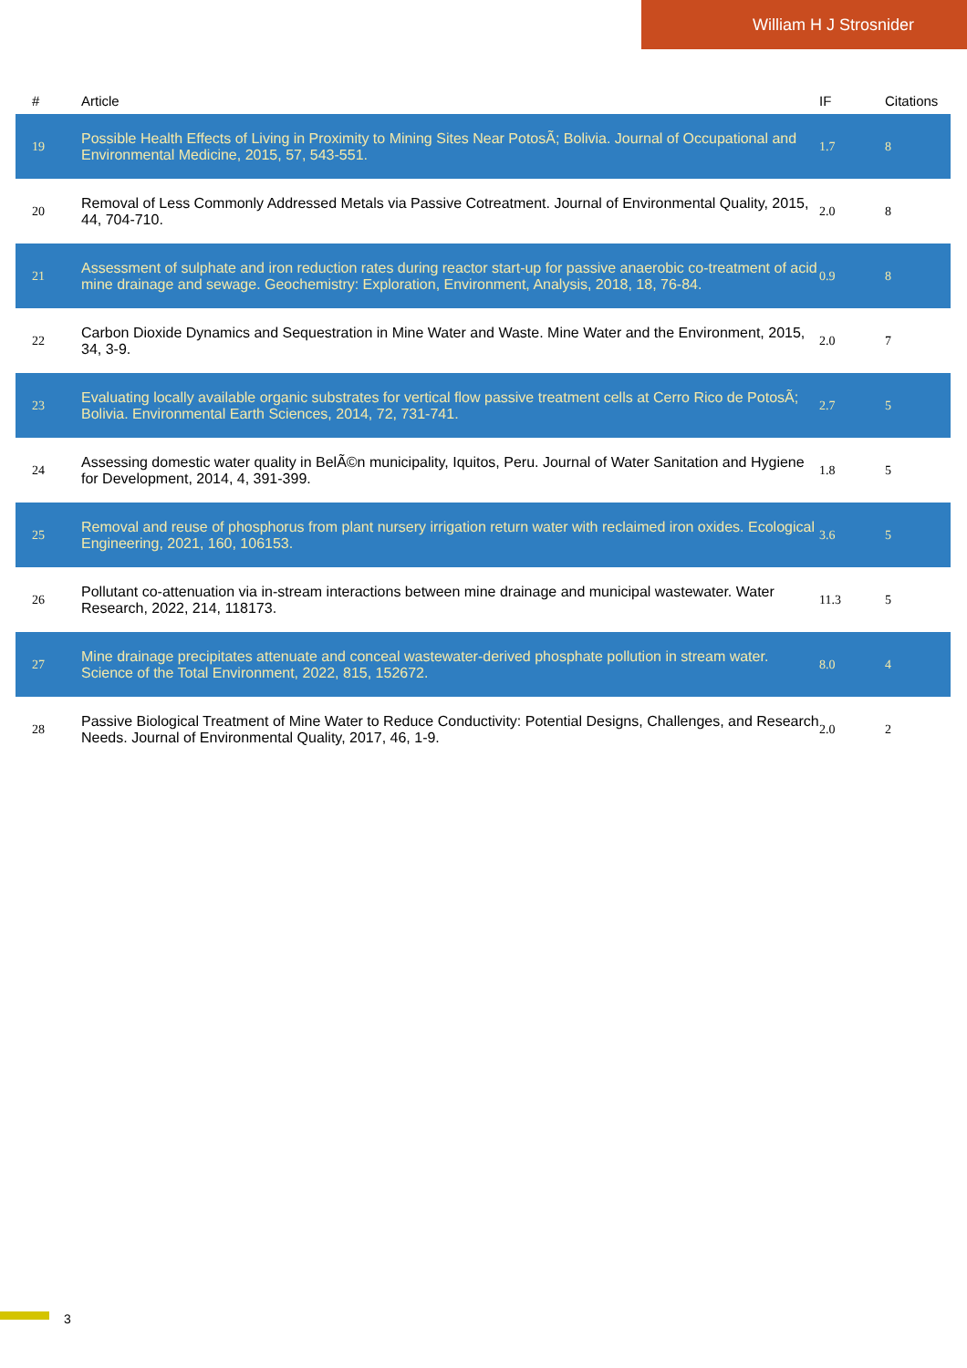William H J Strosnider
| # | Article | IF | Citations |
| --- | --- | --- | --- |
| 19 | Possible Health Effects of Living in Proximity to Mining Sites Near PotosÃ; Bolivia. Journal of Occupational and Environmental Medicine, 2015, 57, 543-551. | 1.7 | 8 |
| 20 | Removal of Less Commonly Addressed Metals via Passive Cotreatment. Journal of Environmental Quality, 2015, 44, 704-710. | 2.0 | 8 |
| 21 | Assessment of sulphate and iron reduction rates during reactor start-up for passive anaerobic co-treatment of acid mine drainage and sewage. Geochemistry: Exploration, Environment, Analysis, 2018, 18, 76-84. | 0.9 | 8 |
| 22 | Carbon Dioxide Dynamics and Sequestration in Mine Water and Waste. Mine Water and the Environment, 2015, 34, 3-9. | 2.0 | 7 |
| 23 | Evaluating locally available organic substrates for vertical flow passive treatment cells at Cerro Rico de PotosÃ; Bolivia. Environmental Earth Sciences, 2014, 72, 731-741. | 2.7 | 5 |
| 24 | Assessing domestic water quality in BelÃ©n municipality, Iquitos, Peru. Journal of Water Sanitation and Hygiene for Development, 2014, 4, 391-399. | 1.8 | 5 |
| 25 | Removal and reuse of phosphorus from plant nursery irrigation return water with reclaimed iron oxides. Ecological Engineering, 2021, 160, 106153. | 3.6 | 5 |
| 26 | Pollutant co-attenuation via in-stream interactions between mine drainage and municipal wastewater. Water Research, 2022, 214, 118173. | 11.3 | 5 |
| 27 | Mine drainage precipitates attenuate and conceal wastewater-derived phosphate pollution in stream water. Science of the Total Environment, 2022, 815, 152672. | 8.0 | 4 |
| 28 | Passive Biological Treatment of Mine Water to Reduce Conductivity: Potential Designs, Challenges, and Research Needs. Journal of Environmental Quality, 2017, 46, 1-9. | 2.0 | 2 |
3